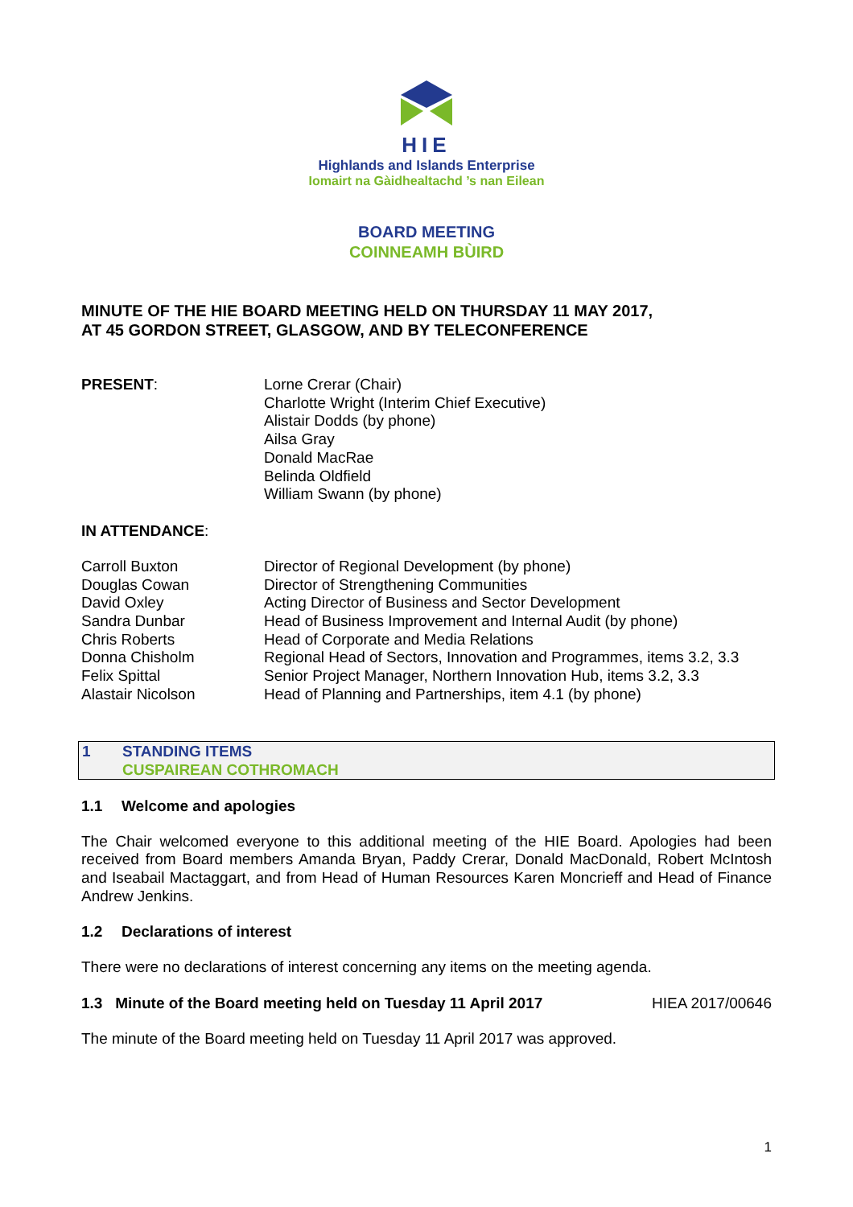HIE
Highlands and Islands Enterprise
Iomairt na Gàidhealtachd ’s nan Eilean
BOARD MEETING
COINNEAMH BÙIRD
MINUTE OF THE HIE BOARD MEETING HELD ON THURSDAY 11 MAY 2017,
AT 45 GORDON STREET, GLASGOW, AND BY TELECONFERENCE
PRESENT: Lorne Crerar (Chair)
Charlotte Wright (Interim Chief Executive)
Alistair Dodds (by phone)
Ailsa Gray
Donald MacRae
Belinda Oldfield
William Swann (by phone)
IN ATTENDANCE:
Carroll Buxton Director of Regional Development (by phone)
Douglas Cowan Director of Strengthening Communities
David Oxley Acting Director of Business and Sector Development
Sandra Dunbar Head of Business Improvement and Internal Audit (by phone)
Chris Roberts Head of Corporate and Media Relations
Donna Chisholm Regional Head of Sectors, Innovation and Programmes, items 3.2, 3.3
Felix Spittal Senior Project Manager, Northern Innovation Hub, items 3.2, 3.3
Alastair Nicolson Head of Planning and Partnerships, item 4.1 (by phone)
1 STANDING ITEMS
CUSPAIREAN COTHROMACH
1.1 Welcome and apologies
The Chair welcomed everyone to this additional meeting of the HIE Board. Apologies had been received from Board members Amanda Bryan, Paddy Crerar, Donald MacDonald, Robert McIntosh and Iseabail Mactaggart, and from Head of Human Resources Karen Moncrieff and Head of Finance Andrew Jenkins.
1.2 Declarations of interest
There were no declarations of interest concerning any items on the meeting agenda.
1.3 Minute of the Board meeting held on Tuesday 11 April 2017 HIEA 2017/00646
The minute of the Board meeting held on Tuesday 11 April 2017 was approved.
1